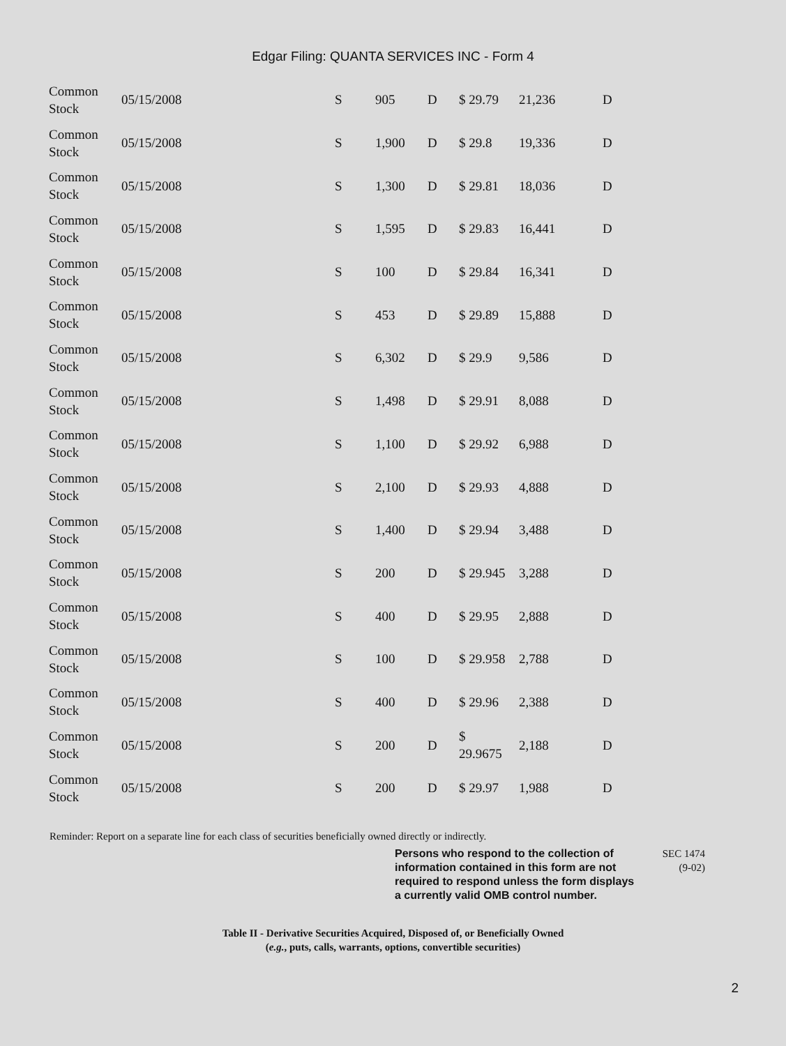Edgar Filing: QUANTA SERVICES INC - Form 4
| Common Stock | 05/15/2008 | S | 905 | D | $ 29.79 | 21,236 | D |
| Common Stock | 05/15/2008 | S | 1,900 | D | $ 29.8 | 19,336 | D |
| Common Stock | 05/15/2008 | S | 1,300 | D | $ 29.81 | 18,036 | D |
| Common Stock | 05/15/2008 | S | 1,595 | D | $ 29.83 | 16,441 | D |
| Common Stock | 05/15/2008 | S | 100 | D | $ 29.84 | 16,341 | D |
| Common Stock | 05/15/2008 | S | 453 | D | $ 29.89 | 15,888 | D |
| Common Stock | 05/15/2008 | S | 6,302 | D | $ 29.9 | 9,586 | D |
| Common Stock | 05/15/2008 | S | 1,498 | D | $ 29.91 | 8,088 | D |
| Common Stock | 05/15/2008 | S | 1,100 | D | $ 29.92 | 6,988 | D |
| Common Stock | 05/15/2008 | S | 2,100 | D | $ 29.93 | 4,888 | D |
| Common Stock | 05/15/2008 | S | 1,400 | D | $ 29.94 | 3,488 | D |
| Common Stock | 05/15/2008 | S | 200 | D | $ 29.945 | 3,288 | D |
| Common Stock | 05/15/2008 | S | 400 | D | $ 29.95 | 2,888 | D |
| Common Stock | 05/15/2008 | S | 100 | D | $ 29.958 | 2,788 | D |
| Common Stock | 05/15/2008 | S | 400 | D | $ 29.96 | 2,388 | D |
| Common Stock | 05/15/2008 | S | 200 | D | $ 29.9675 | 2,188 | D |
| Common Stock | 05/15/2008 | S | 200 | D | $ 29.97 | 1,988 | D |
Reminder: Report on a separate line for each class of securities beneficially owned directly or indirectly.
Persons who respond to the collection of information contained in this form are not required to respond unless the form displays a currently valid OMB control number.
SEC 1474
(9-02)
Table II - Derivative Securities Acquired, Disposed of, or Beneficially Owned
(e.g., puts, calls, warrants, options, convertible securities)
2